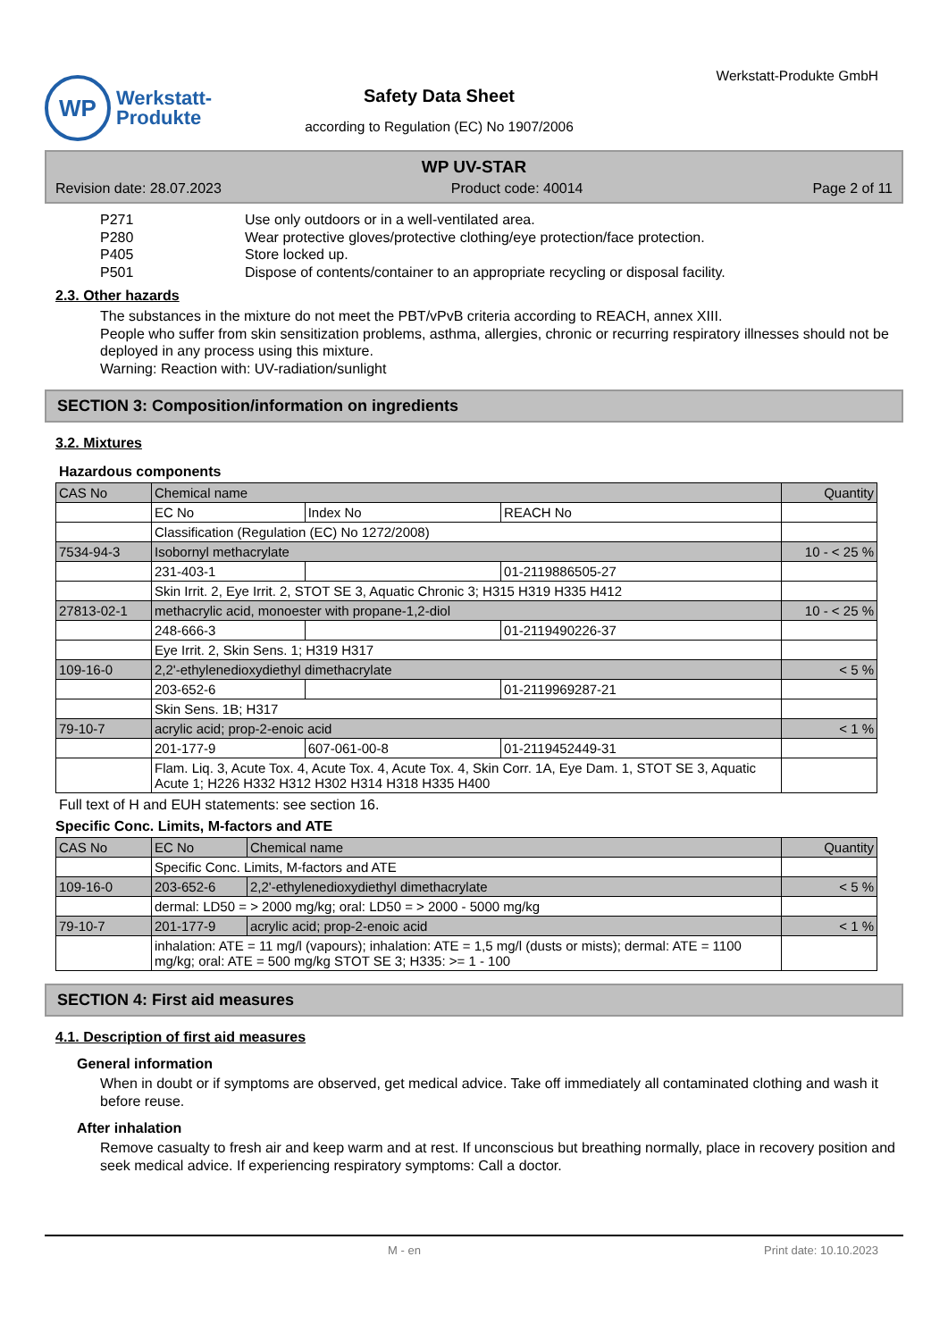WP
Werkstatt-
Produkte
Safety Data Sheet
according to Regulation (EC) No 1907/2006
Werkstatt-Produkte GmbH
WP UV-STAR
Revision date: 28.07.2023 Product code: 40014 Page 2 of 11
P271 Use only outdoors or in a well-ventilated area.
P280 Wear protective gloves/protective clothing/eye protection/face protection.
P405 Store locked up.
P501 Dispose of contents/container to an appropriate recycling or disposal facility.
2.3. Other hazards
The substances in the mixture do not meet the PBT/vPvB criteria according to REACH, annex XIII.
People who suffer from skin sensitization problems, asthma, allergies, chronic or recurring respiratory illnesses should not be deployed in any process using this mixture.
Warning: Reaction with: UV-radiation/sunlight
SECTION 3: Composition/information on ingredients
3.2. Mixtures
Hazardous components
| CAS No | Chemical name | | | Quantity |
| --- | --- | --- | --- | --- |
| | EC No | Index No | REACH No | |
| | Classification (Regulation (EC) No 1272/2008) | | | |
| 7534-94-3 | Isobornyl methacrylate | | | 10 - < 25 % |
| | 231-403-1 | | 01-2119886505-27 | |
| | Skin Irrit. 2, Eye Irrit. 2, STOT SE 3, Aquatic Chronic 3; H315 H319 H335 H412 | | | |
| 27813-02-1 | methacrylic acid, monoester with propane-1,2-diol | | | 10 - < 25 % |
| | 248-666-3 | | 01-2119490226-37 | |
| | Eye Irrit. 2, Skin Sens. 1; H319 H317 | | | |
| 109-16-0 | 2,2'-ethylenedioxydiethyl dimethacrylate | | | < 5 % |
| | 203-652-6 | | 01-2119969287-21 | |
| | Skin Sens. 1B; H317 | | | |
| 79-10-7 | acrylic acid; prop-2-enoic acid | | | < 1 % |
| | 201-177-9 | 607-061-00-8 | 01-2119452449-31 | |
| | Flam. Liq. 3, Acute Tox. 4, Acute Tox. 4, Acute Tox. 4, Skin Corr. 1A, Eye Dam. 1, STOT SE 3, Aquatic Acute 1; H226 H332 H312 H302 H314 H318 H335 H400 | | | |
Full text of H and EUH statements: see section 16.
Specific Conc. Limits, M-factors and ATE
| CAS No | EC No | Chemical name | Quantity |
| --- | --- | --- | --- |
| | Specific Conc. Limits, M-factors and ATE | | |
| 109-16-0 | 203-652-6 | 2,2'-ethylenedioxydiethyl dimethacrylate | < 5 % |
| | dermal: LD50 = > 2000 mg/kg; oral: LD50 = > 2000 - 5000 mg/kg | | |
| 79-10-7 | 201-177-9 | acrylic acid; prop-2-enoic acid | < 1 % |
| | inhalation: ATE = 11 mg/l (vapours); inhalation: ATE = 1,5 mg/l (dusts or mists); dermal: ATE = 1100 mg/kg; oral: ATE = 500 mg/kg STOT SE 3; H335: >= 1 - 100 | | |
SECTION 4: First aid measures
4.1. Description of first aid measures
General information
When in doubt or if symptoms are observed, get medical advice. Take off immediately all contaminated clothing and wash it before reuse.
After inhalation
Remove casualty to fresh air and keep warm and at rest. If unconscious but breathing normally, place in recovery position and seek medical advice. If experiencing respiratory symptoms: Call a doctor.
M - en Print date: 10.10.2023